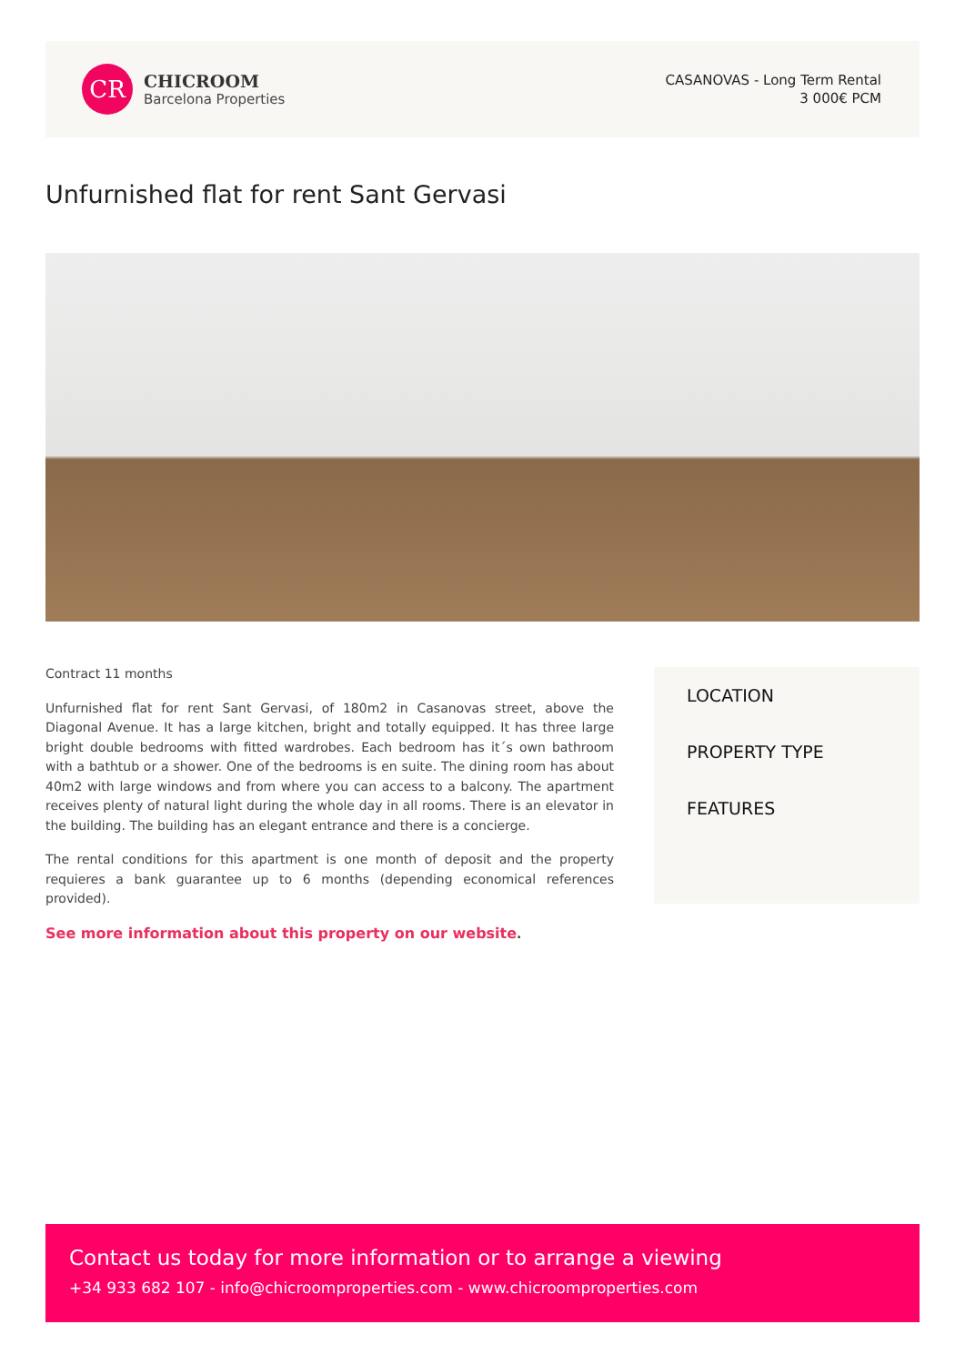CR
CHICROOM
Barcelona Properties
CASANOVAS - Long Term Rental
3 000€ PCM
Unfurnished flat for rent Sant Gervasi
Contract 11 months
Unfurnished flat for rent Sant Gervasi, of 180m2 in Casanovas street, above the Diagonal Avenue. It has a large kitchen, bright and totally equipped. It has three large bright double bedrooms with fitted wardrobes. Each bedroom has it´s own bathroom with a bathtub or a shower. One of the bedrooms is en suite. The dining room has about 40m2 with large windows and from where you can access to a balcony. The apartment receives plenty of natural light during the whole day in all rooms. There is an elevator in the building. The building has an elegant entrance and there is a concierge.
The rental conditions for this apartment is one month of deposit and the property requieres a bank guarantee up to 6 months (depending economical references provided).
See more information about this property on our website.
LOCATION
PROPERTY TYPE
FEATURES
Contact us today for more information or to arrange a viewing
+34 933 682 107 - info@chicroomproperties.com - www.chicroomproperties.com